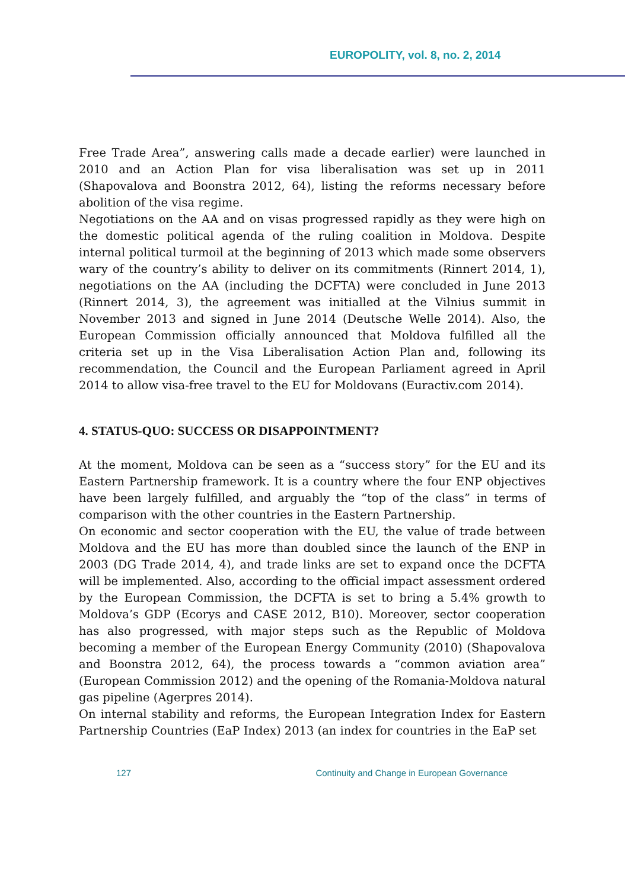EUROPOLITY, vol. 8, no. 2, 2014
Free Trade Area”, answering calls made a decade earlier) were launched in 2010 and an Action Plan for visa liberalisation was set up in 2011 (Shapovalova and Boonstra 2012, 64), listing the reforms necessary before abolition of the visa regime.
Negotiations on the AA and on visas progressed rapidly as they were high on the domestic political agenda of the ruling coalition in Moldova. Despite internal political turmoil at the beginning of 2013 which made some observers wary of the country’s ability to deliver on its commitments (Rinnert 2014, 1), negotiations on the AA (including the DCFTA) were concluded in June 2013 (Rinnert 2014, 3), the agreement was initialled at the Vilnius summit in November 2013 and signed in June 2014 (Deutsche Welle 2014). Also, the European Commission officially announced that Moldova fulfilled all the criteria set up in the Visa Liberalisation Action Plan and, following its recommendation, the Council and the European Parliament agreed in April 2014 to allow visa-free travel to the EU for Moldovans (Euractiv.com 2014).
4. STATUS-QUO: SUCCESS OR DISAPPOINTMENT?
At the moment, Moldova can be seen as a “success story” for the EU and its Eastern Partnership framework. It is a country where the four ENP objectives have been largely fulfilled, and arguably the “top of the class” in terms of comparison with the other countries in the Eastern Partnership.
On economic and sector cooperation with the EU, the value of trade between Moldova and the EU has more than doubled since the launch of the ENP in 2003 (DG Trade 2014, 4), and trade links are set to expand once the DCFTA will be implemented. Also, according to the official impact assessment ordered by the European Commission, the DCFTA is set to bring a 5.4% growth to Moldova’s GDP (Ecorys and CASE 2012, B10). Moreover, sector cooperation has also progressed, with major steps such as the Republic of Moldova becoming a member of the European Energy Community (2010) (Shapovalova and Boonstra 2012, 64), the process towards a “common aviation area” (European Commission 2012) and the opening of the Romania-Moldova natural gas pipeline (Agerpres 2014).
On internal stability and reforms, the European Integration Index for Eastern Partnership Countries (EaP Index) 2013 (an index for countries in the EaP set
127 Continuity and Change in European Governance